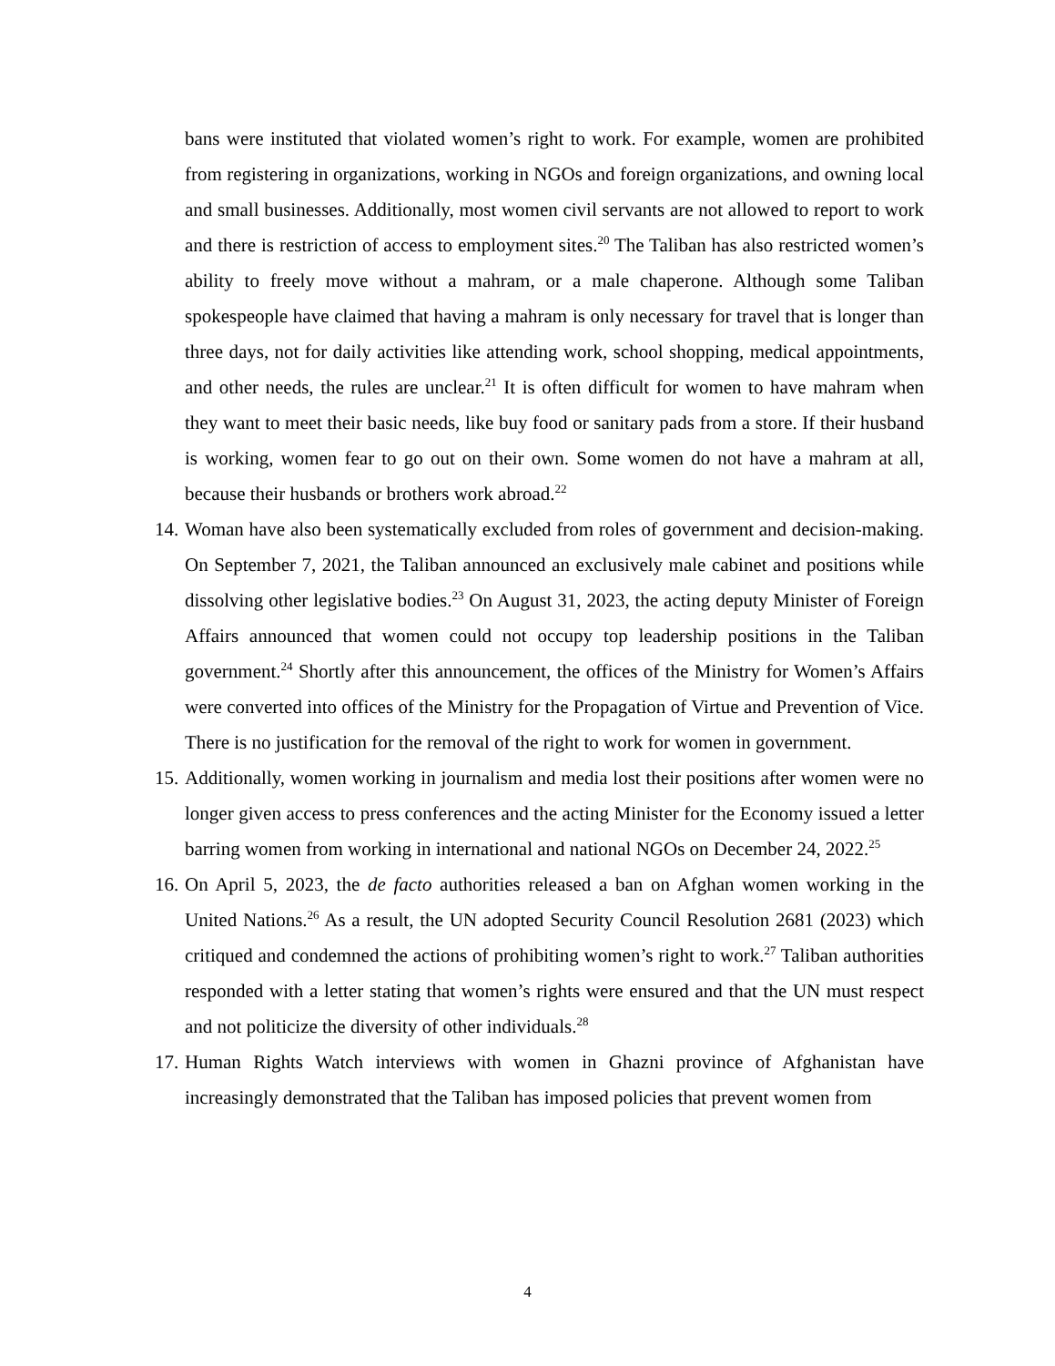bans were instituted that violated women’s right to work. For example, women are prohibited from registering in organizations, working in NGOs and foreign organizations, and owning local and small businesses. Additionally, most women civil servants are not allowed to report to work and there is restriction of access to employment sites.<sup>20</sup> The Taliban has also restricted women’s ability to freely move without a mahram, or a male chaperone. Although some Taliban spokespeople have claimed that having a mahram is only necessary for travel that is longer than three days, not for daily activities like attending work, school shopping, medical appointments, and other needs, the rules are unclear.<sup>21</sup> It is often difficult for women to have mahram when they want to meet their basic needs, like buy food or sanitary pads from a store. If their husband is working, women fear to go out on their own. Some women do not have a mahram at all, because their husbands or brothers work abroad.<sup>22</sup>
14.
Woman have also been systematically excluded from roles of government and decision-making. On September 7, 2021, the Taliban announced an exclusively male cabinet and positions while dissolving other legislative bodies.<sup>23</sup> On August 31, 2023, the acting deputy Minister of Foreign Affairs announced that women could not occupy top leadership positions in the Taliban government.<sup>24</sup> Shortly after this announcement, the offices of the Ministry for Women’s Affairs were converted into offices of the Ministry for the Propagation of Virtue and Prevention of Vice. There is no justification for the removal of the right to work for women in government.
15.
Additionally, women working in journalism and media lost their positions after women were no longer given access to press conferences and the acting Minister for the Economy issued a letter barring women from working in international and national NGOs on December 24, 2022.<sup>25</sup>
16.
On April 5, 2023, the de facto authorities released a ban on Afghan women working in the United Nations.<sup>26</sup> As a result, the UN adopted Security Council Resolution 2681 (2023) which critiqued and condemned the actions of prohibiting women’s right to work.<sup>27</sup> Taliban authorities responded with a letter stating that women’s rights were ensured and that the UN must respect and not politicize the diversity of other individuals.<sup>28</sup>
17.
Human Rights Watch interviews with women in Ghazni province of Afghanistan have increasingly demonstrated that the Taliban has imposed policies that prevent women from
4